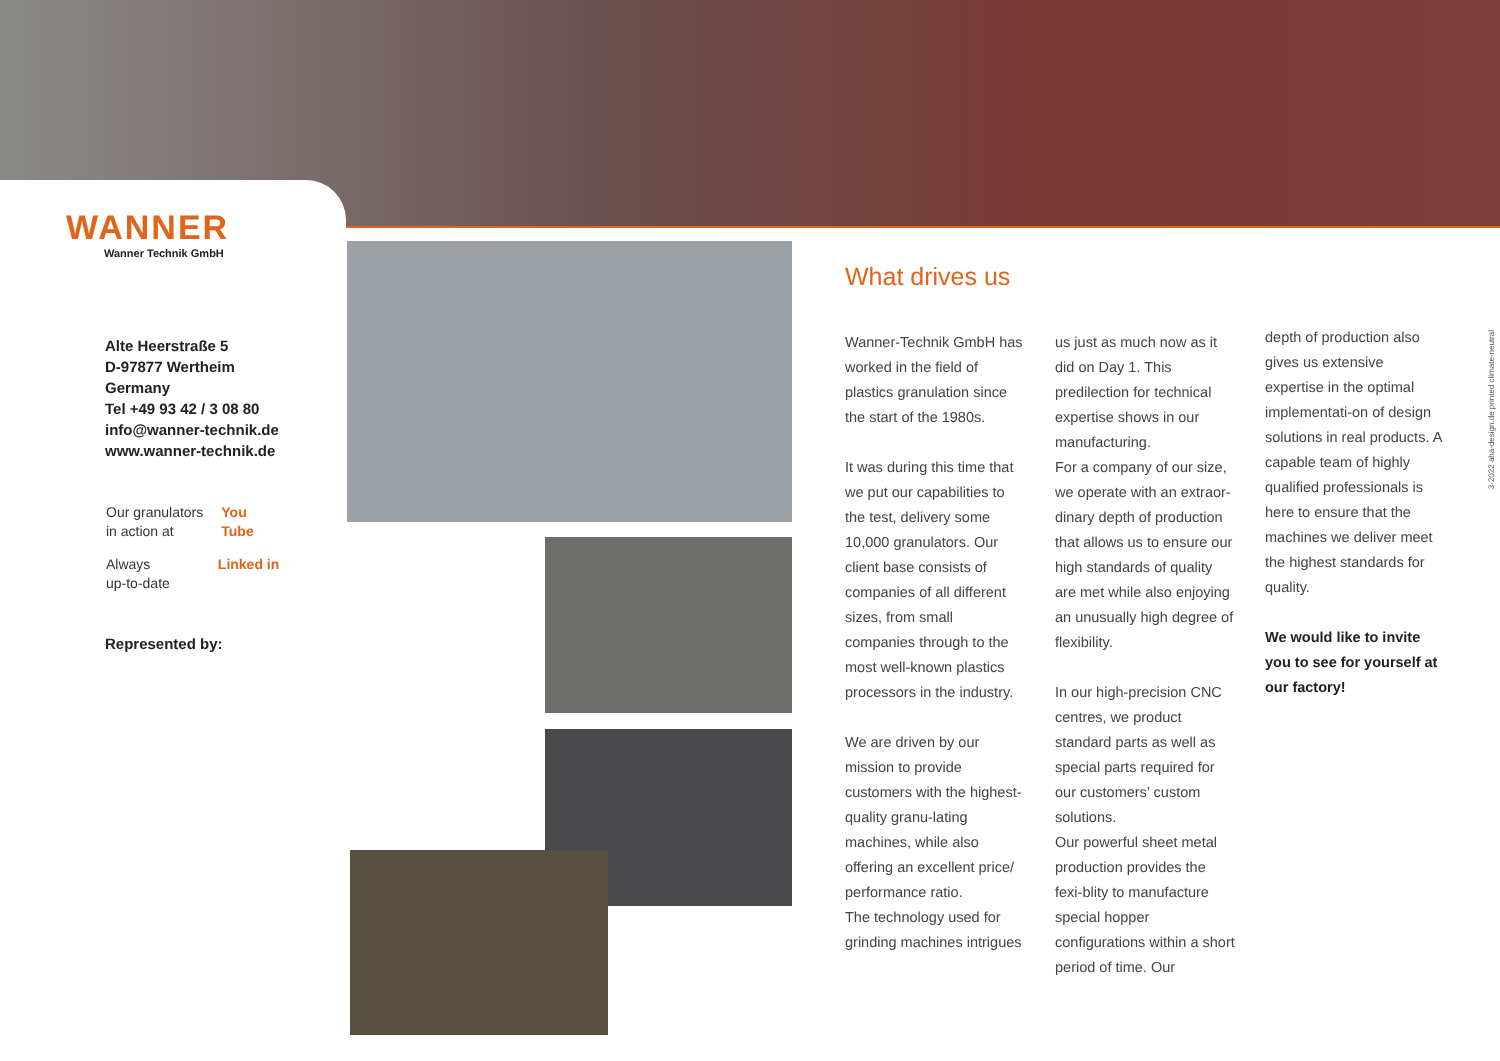WANNER
Wanner Technik GmbH
Alte Heerstraße 5
D-97877 Wertheim
Germany
Tel +49 93 42 / 3 08 80
info@wanner-technik.de
www.wanner-technik.de
Our granulators
in action at You
Tube
Always
up-to-date Linked in
Represented by:
What drives us
Wanner-Technik GmbH has worked in the field of plastics granulation since the start of the 1980s.
It was during this time that we put our capabilities to the test, delivery some 10,000 granulators. Our client base consists of companies of all different sizes, from small companies through to the most well-known plastics processors in the industry.
We are driven by our mission to provide customers with the highest-quality granu-lating machines, while also offering an excellent price/ performance ratio.
The technology used for grinding machines intrigues
us just as much now as it did on Day 1. This predilection for technical expertise shows in our manufacturing.
For a company of our size, we operate with an extraor-dinary depth of production that allows us to ensure our high standards of quality are met while also enjoying an unusually high degree of flexibility.
In our high-precision CNC centres, we product standard parts as well as special parts required for our customers’ custom solutions.
Our powerful sheet metal production provides the fexi-blity to manufacture special hopper configurations within a short period of time. Our
depth of production also gives us extensive expertise in the optimal implementati-on of design solutions in real products. A capable team of highly qualified professionals is here to ensure that the machines we deliver meet the highest standards for quality.
We would like to invite you to see for yourself at our factory!
3-2022 aha-design.de printed climate-neutral